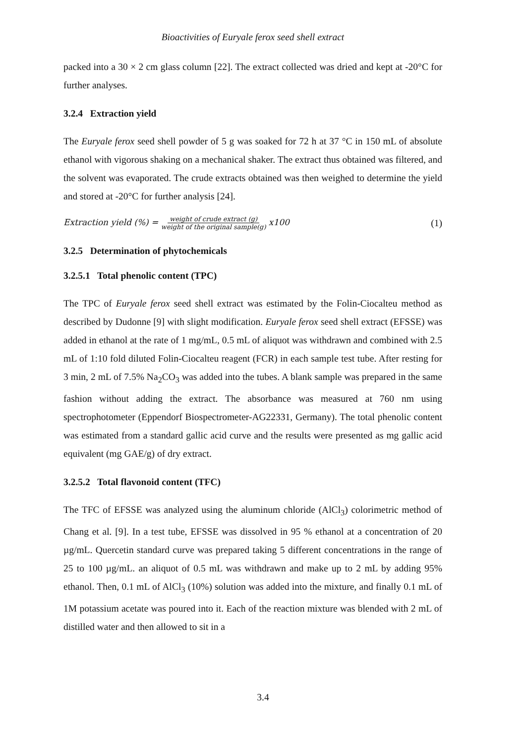Bioactivities of Euryale ferox seed shell extract
packed into a 30 × 2 cm glass column [22]. The extract collected was dried and kept at -20°C for further analyses.
3.2.4 Extraction yield
The Euryale ferox seed shell powder of 5 g was soaked for 72 h at 37 °C in 150 mL of absolute ethanol with vigorous shaking on a mechanical shaker. The extract thus obtained was filtered, and the solvent was evaporated. The crude extracts obtained was then weighed to determine the yield and stored at -20°C for further analysis [24].
Extraction yield (%) = weight of crude extract (g) weight of the original sample(g) x100 (1)
3.2.5 Determination of phytochemicals
3.2.5.1 Total phenolic content (TPC)
The TPC of Euryale ferox seed shell extract was estimated by the Folin-Ciocalteu method as described by Dudonne [9] with slight modification. Euryale ferox seed shell extract (EFSSE) was added in ethanol at the rate of 1 mg/mL, 0.5 mL of aliquot was withdrawn and combined with 2.5 mL of 1:10 fold diluted Folin-Ciocalteu reagent (FCR) in each sample test tube. After resting for 3 min, 2 mL of 7.5% Na<sub>2</sub>CO<sub>3</sub> was added into the tubes. A blank sample was prepared in the same fashion without adding the extract. The absorbance was measured at 760 nm using spectrophotometer (Eppendorf Biospectrometer-AG22331, Germany). The total phenolic content was estimated from a standard gallic acid curve and the results were presented as mg gallic acid equivalent (mg GAE/g) of dry extract.
3.2.5.2 Total flavonoid content (TFC)
The TFC of EFSSE was analyzed using the aluminum chloride (AlCl<sub>3</sub>) colorimetric method of Chang et al. [9]. In a test tube, EFSSE was dissolved in 95 % ethanol at a concentration of 20 µg/mL. Quercetin standard curve was prepared taking 5 different concentrations in the range of 25 to 100 µg/mL. an aliquot of 0.5 mL was withdrawn and make up to 2 mL by adding 95% ethanol. Then, 0.1 mL of AlCl<sub>3</sub> (10%) solution was added into the mixture, and finally 0.1 mL of 1M potassium acetate was poured into it. Each of the reaction mixture was blended with 2 mL of distilled water and then allowed to sit in a
3.4